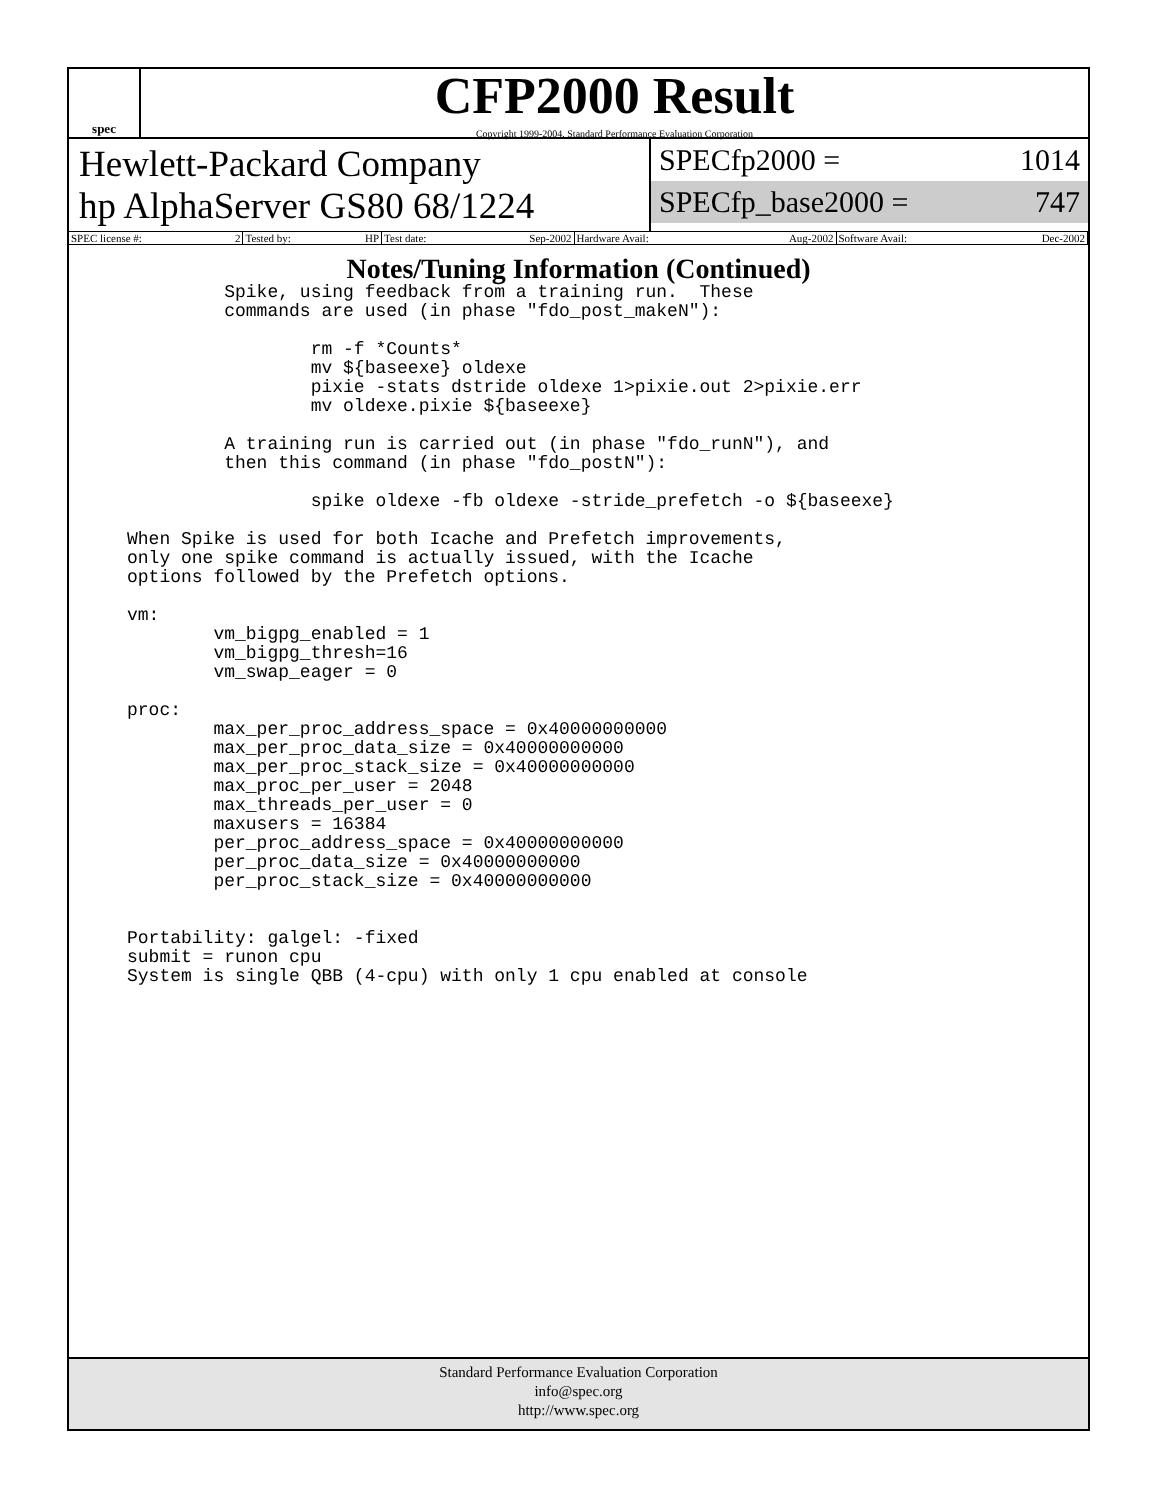spec
CFP2000 Result
Copyright 1999-2004, Standard Performance Evaluation Corporation
Hewlett-Packard Company
hp AlphaServer GS80 68/1224
SPECfp2000 = 1014
SPECfp_base2000 = 747
| SPEC license #: 2 | Tested by: HP | Test date: Sep-2002 | Hardware Avail: Aug-2002 | Software Avail: Dec-2002 |
Notes/Tuning Information (Continued)
         Spike, using feedback from a training run.  These
         commands are used (in phase "fdo_post_makeN"):

                 rm -f *Counts*
                 mv ${baseexe} oldexe
                 pixie -stats dstride oldexe 1>pixie.out 2>pixie.err
                 mv oldexe.pixie ${baseexe}

         A training run is carried out (in phase "fdo_runN"), and
         then this command (in phase "fdo_postN"):

                 spike oldexe -fb oldexe -stride_prefetch -o ${baseexe}

When Spike is used for both Icache and Prefetch improvements,
only one spike command is actually issued, with the Icache
options followed by the Prefetch options.

vm:
        vm_bigpg_enabled = 1
        vm_bigpg_thresh=16
        vm_swap_eager = 0

proc:
        max_per_proc_address_space = 0x40000000000
        max_per_proc_data_size = 0x40000000000
        max_per_proc_stack_size = 0x40000000000
        max_proc_per_user = 2048
        max_threads_per_user = 0
        maxusers = 16384
        per_proc_address_space = 0x40000000000
        per_proc_data_size = 0x40000000000
        per_proc_stack_size = 0x40000000000


Portability: galgel: -fixed
submit = runon cpu
System is single QBB (4-cpu) with only 1 cpu enabled at console
Standard Performance Evaluation Corporation
info@spec.org
http://www.spec.org